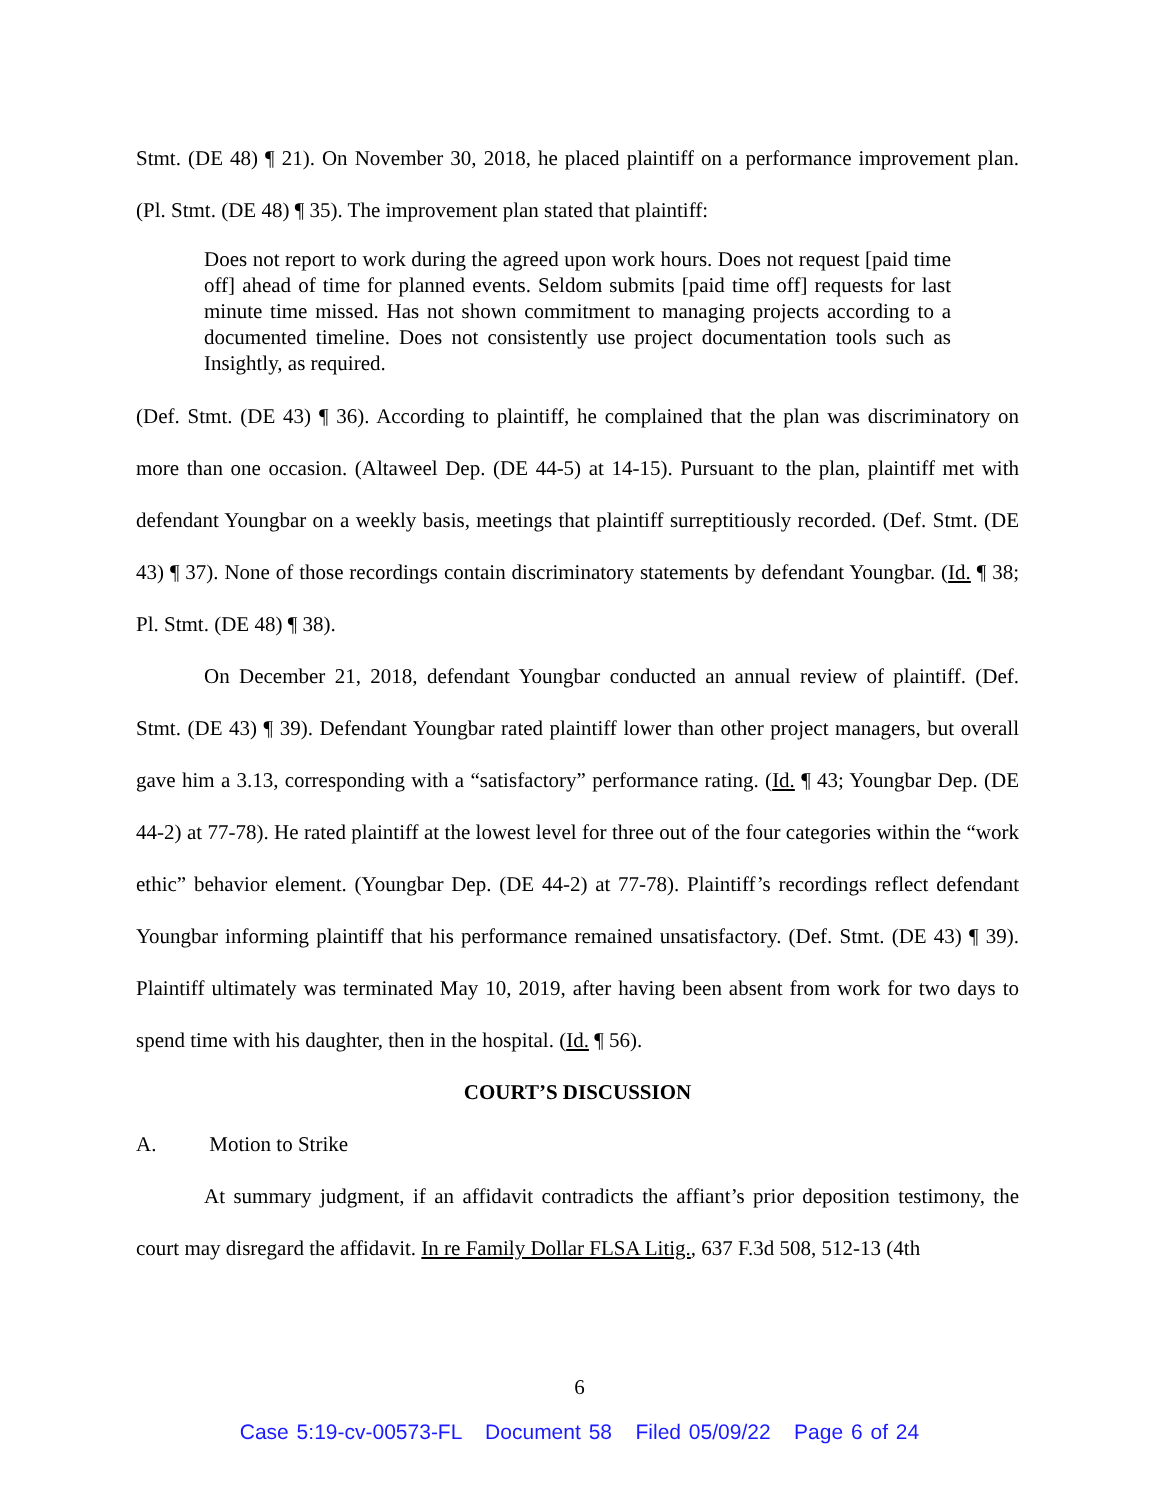Stmt. (DE 48) ¶ 21). On November 30, 2018, he placed plaintiff on a performance improvement plan. (Pl. Stmt. (DE 48) ¶ 35). The improvement plan stated that plaintiff:
Does not report to work during the agreed upon work hours. Does not request [paid time off] ahead of time for planned events. Seldom submits [paid time off] requests for last minute time missed. Has not shown commitment to managing projects according to a documented timeline. Does not consistently use project documentation tools such as Insightly, as required.
(Def. Stmt. (DE 43) ¶ 36). According to plaintiff, he complained that the plan was discriminatory on more than one occasion. (Altaweel Dep. (DE 44-5) at 14-15). Pursuant to the plan, plaintiff met with defendant Youngbar on a weekly basis, meetings that plaintiff surreptitiously recorded. (Def. Stmt. (DE 43) ¶ 37). None of those recordings contain discriminatory statements by defendant Youngbar. (Id. ¶ 38; Pl. Stmt. (DE 48) ¶ 38).
On December 21, 2018, defendant Youngbar conducted an annual review of plaintiff. (Def. Stmt. (DE 43) ¶ 39). Defendant Youngbar rated plaintiff lower than other project managers, but overall gave him a 3.13, corresponding with a “satisfactory” performance rating. (Id. ¶ 43; Youngbar Dep. (DE 44-2) at 77-78). He rated plaintiff at the lowest level for three out of the four categories within the “work ethic” behavior element. (Youngbar Dep. (DE 44-2) at 77-78). Plaintiff’s recordings reflect defendant Youngbar informing plaintiff that his performance remained unsatisfactory. (Def. Stmt. (DE 43) ¶ 39). Plaintiff ultimately was terminated May 10, 2019, after having been absent from work for two days to spend time with his daughter, then in the hospital. (Id. ¶ 56).
COURT’S DISCUSSION
A. Motion to Strike
At summary judgment, if an affidavit contradicts the affiant’s prior deposition testimony, the court may disregard the affidavit. In re Family Dollar FLSA Litig., 637 F.3d 508, 512-13 (4th
6
Case 5:19-cv-00573-FL Document 58 Filed 05/09/22 Page 6 of 24